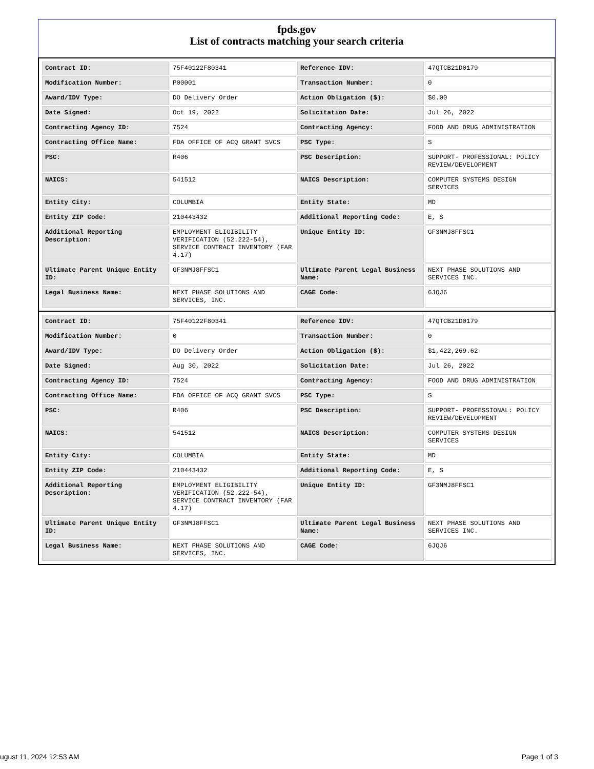fpds.gov
List of contracts matching your search criteria
| Contract ID: | 75F40122F80341 | Reference IDV: | 47QTCB21D0179 |
| Modification Number: | P00001 | Transaction Number: | 0 |
| Award/IDV Type: | DO Delivery Order | Action Obligation ($): | $0.00 |
| Date Signed: | Oct 19, 2022 | Solicitation Date: | Jul 26, 2022 |
| Contracting Agency ID: | 7524 | Contracting Agency: | FOOD AND DRUG ADMINISTRATION |
| Contracting Office Name: | FDA OFFICE OF ACQ GRANT SVCS | PSC Type: | S |
| PSC: | R406 | PSC Description: | SUPPORT- PROFESSIONAL: POLICY REVIEW/DEVELOPMENT |
| NAICS: | 541512 | NAICS Description: | COMPUTER SYSTEMS DESIGN SERVICES |
| Entity City: | COLUMBIA | Entity State: | MD |
| Entity ZIP Code: | 210443432 | Additional Reporting Code: | E, S |
| Additional Reporting Description: | EMPLOYMENT ELIGIBILITY VERIFICATION (52.222-54), SERVICE CONTRACT INVENTORY (FAR 4.17) | Unique Entity ID: | GF3NMJ8FFSC1 |
| Ultimate Parent Unique Entity ID: | GF3NMJ8FFSC1 | Ultimate Parent Legal Business Name: | NEXT PHASE SOLUTIONS AND SERVICES INC. |
| Legal Business Name: | NEXT PHASE SOLUTIONS AND SERVICES, INC. | CAGE Code: | 6JQJ6 |
| Contract ID: | 75F40122F80341 | Reference IDV: | 47QTCB21D0179 |
| Modification Number: | 0 | Transaction Number: | 0 |
| Award/IDV Type: | DO Delivery Order | Action Obligation ($): | $1,422,269.62 |
| Date Signed: | Aug 30, 2022 | Solicitation Date: | Jul 26, 2022 |
| Contracting Agency ID: | 7524 | Contracting Agency: | FOOD AND DRUG ADMINISTRATION |
| Contracting Office Name: | FDA OFFICE OF ACQ GRANT SVCS | PSC Type: | S |
| PSC: | R406 | PSC Description: | SUPPORT- PROFESSIONAL: POLICY REVIEW/DEVELOPMENT |
| NAICS: | 541512 | NAICS Description: | COMPUTER SYSTEMS DESIGN SERVICES |
| Entity City: | COLUMBIA | Entity State: | MD |
| Entity ZIP Code: | 210443432 | Additional Reporting Code: | E, S |
| Additional Reporting Description: | EMPLOYMENT ELIGIBILITY VERIFICATION (52.222-54), SERVICE CONTRACT INVENTORY (FAR 4.17) | Unique Entity ID: | GF3NMJ8FFSC1 |
| Ultimate Parent Unique Entity ID: | GF3NMJ8FFSC1 | Ultimate Parent Legal Business Name: | NEXT PHASE SOLUTIONS AND SERVICES INC. |
| Legal Business Name: | NEXT PHASE SOLUTIONS AND SERVICES, INC. | CAGE Code: | 6JQJ6 |
ugust 11, 2024 12:53 AM Page 1 of 3